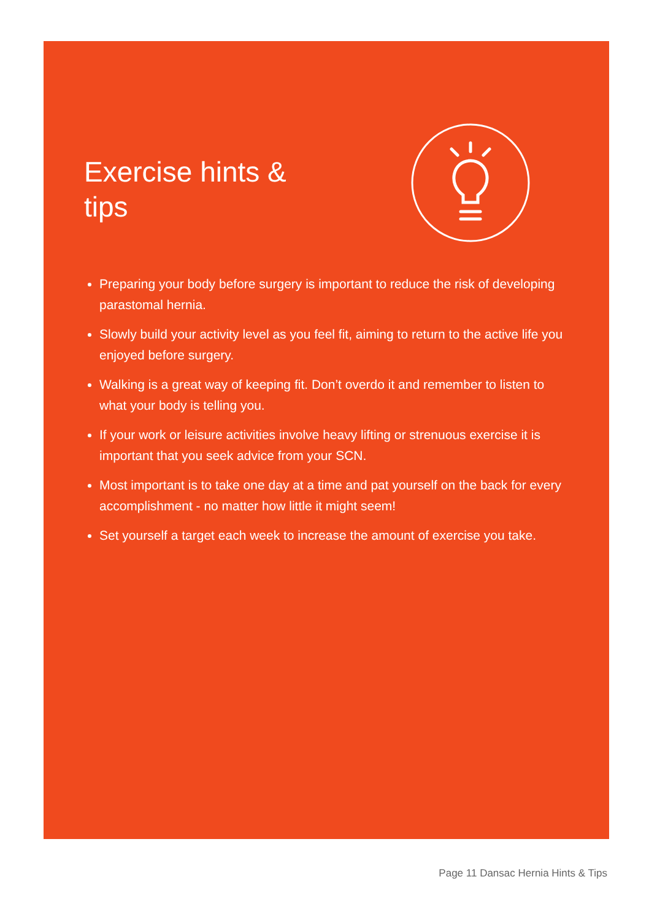Exercise hints & tips
Preparing your body before surgery is important to reduce the risk of developing parastomal hernia.
Slowly build your activity level as you feel fit, aiming to return to the active life you enjoyed before surgery.
Walking is a great way of keeping fit. Don’t overdo it and remember to listen to what your body is telling you.
If your work or leisure activities involve heavy lifting or strenuous exercise it is important that you seek advice from your SCN.
Most important is to take one day at a time and pat yourself on the back for every accomplishment - no matter how little it might seem!
Set yourself a target each week to increase the amount of exercise you take.
Page 11 Dansac Hernia Hints & Tips